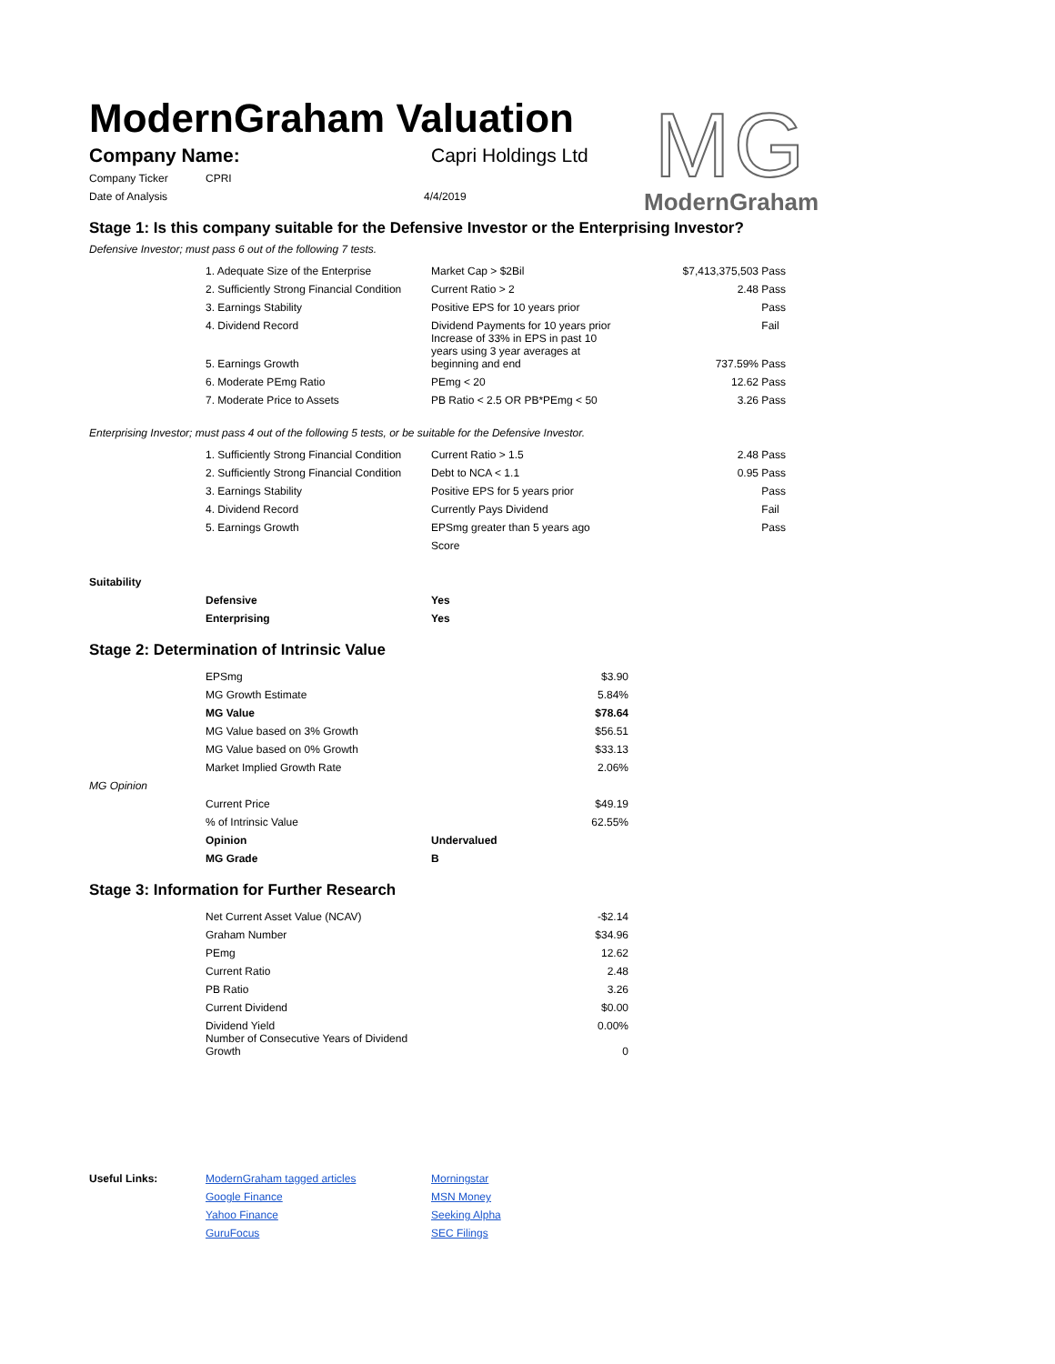ModernGraham Valuation
MG
ModernGraham
| Company Name: | Capri Holdings Ltd |
| Company Ticker | CPRI | |
| Date of Analysis | | 4/4/2019 |
Stage 1: Is this company suitable for the Defensive Investor or the Enterprising Investor?
Defensive Investor; must pass 6 out of the following 7 tests.
| | 1. Adequate Size of the Enterprise | Market Cap > $2Bil | $7,413,375,503 | Pass |
| | 2. Sufficiently Strong Financial Condition | Current Ratio > 2 | 2.48 | Pass |
| | 3. Earnings Stability | Positive EPS for 10 years prior | | Pass |
| | 4. Dividend Record | Dividend Payments for 10 years prior | | Fail |
| | 5. Earnings Growth | Increase of 33% in EPS in past 10 years using 3 year averages at beginning and end | 737.59% | Pass |
| | 6. Moderate PEmg Ratio | PEmg < 20 | 12.62 | Pass |
| | 7. Moderate Price to Assets | PB Ratio < 2.5 OR PB*PEmg < 50 | 3.26 | Pass |
Enterprising Investor; must pass 4 out of the following 5 tests, or be suitable for the Defensive Investor.
| | 1. Sufficiently Strong Financial Condition | Current Ratio > 1.5 | 2.48 | Pass |
| | 2. Sufficiently Strong Financial Condition | Debt to NCA < 1.1 | 0.95 | Pass |
| | 3. Earnings Stability | Positive EPS for 5 years prior | | Pass |
| | 4. Dividend Record | Currently Pays Dividend | | Fail |
| | 5. Earnings Growth | EPSmg greater than 5 years ago | | Pass |
| | | Score | | |
| Suitability | | |
| | Defensive | Yes |
| | Enterprising | Yes |
Stage 2: Determination of Intrinsic Value
| | EPSmg | | $3.90 |
| | MG Growth Estimate | | 5.84% |
| | MG Value | | $78.64 |
| | MG Value based on 3% Growth | | $56.51 |
| | MG Value based on 0% Growth | | $33.13 |
| | Market Implied Growth Rate | | 2.06% |
| MG Opinion | | | |
| | Current Price | | $49.19 |
| | % of Intrinsic Value | | 62.55% |
| | Opinion | Undervalued | |
| | MG Grade | B | |
Stage 3: Information for Further Research
| | Net Current Asset Value (NCAV) | -$2.14 |
| | Graham Number | $34.96 |
| | PEmg | 12.62 |
| | Current Ratio | 2.48 |
| | PB Ratio | 3.26 |
| | Current Dividend | $0.00 |
| | Dividend Yield | 0.00% |
| | Number of Consecutive Years of Dividend Growth | 0 |
| Useful Links: | ModernGraham tagged articles | Morningstar |
| | Google Finance | MSN Money |
| | Yahoo Finance | Seeking Alpha |
| | GuruFocus | SEC Filings |